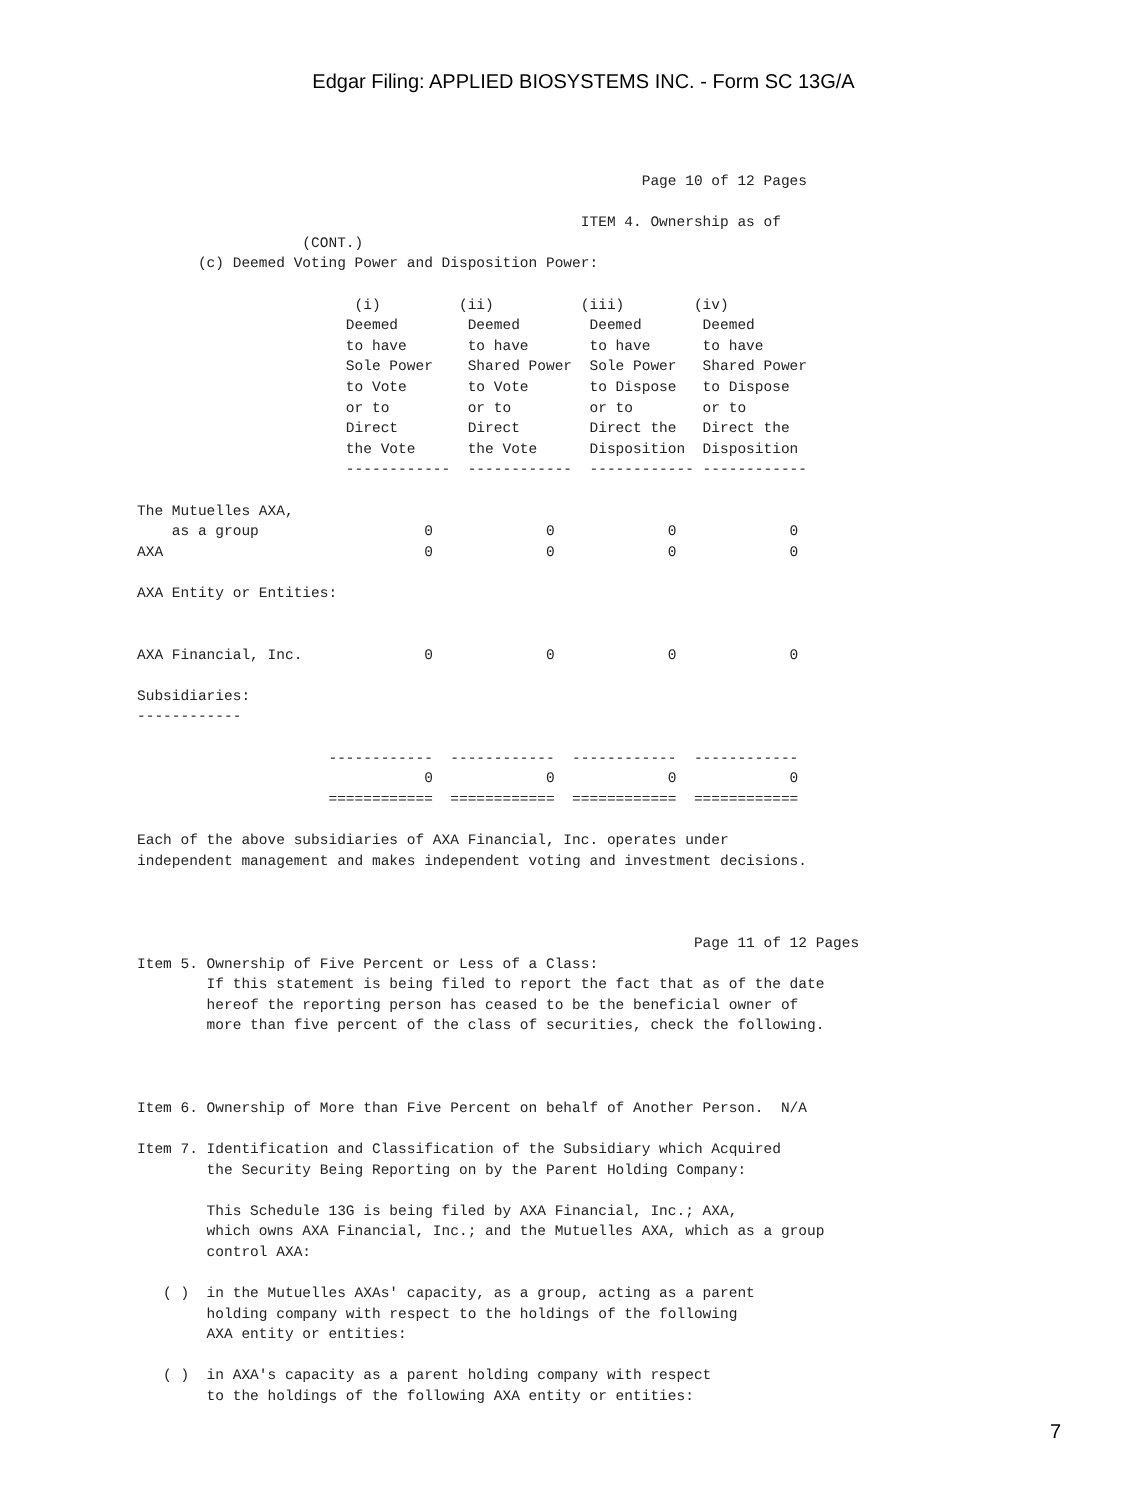Edgar Filing: APPLIED BIOSYSTEMS INC. - Form SC 13G/A
                                                          Page 10 of 12 Pages

                                                   ITEM 4. Ownership as of
                   (CONT.)
       (c) Deemed Voting Power and Disposition Power:

                         (i)         (ii)          (iii)        (iv)
                        Deemed        Deemed        Deemed       Deemed
                        to have       to have       to have      to have
                        Sole Power    Shared Power  Sole Power   Shared Power
                        to Vote       to Vote       to Dispose   to Dispose
                        or to         or to         or to        or to
                        Direct        Direct        Direct the   Direct the
                        the Vote      the Vote      Disposition  Disposition
                        ------------  ------------  ------------ ------------

The Mutuelles AXA,
    as a group                   0             0             0             0
AXA                              0             0             0             0

AXA Entity or Entities:


AXA Financial, Inc.              0             0             0             0

Subsidiaries:
------------

                      ------------  ------------  ------------  ------------
                                 0             0             0             0
                      ============  ============  ============  ============

Each of the above subsidiaries of AXA Financial, Inc. operates under
independent management and makes independent voting and investment decisions.



                                                                Page 11 of 12 Pages
Item 5. Ownership of Five Percent or Less of a Class:
        If this statement is being filed to report the fact that as of the date
        hereof the reporting person has ceased to be the beneficial owner of
        more than five percent of the class of securities, check the following.



Item 6. Ownership of More than Five Percent on behalf of Another Person.  N/A

Item 7. Identification and Classification of the Subsidiary which Acquired
        the Security Being Reporting on by the Parent Holding Company:

        This Schedule 13G is being filed by AXA Financial, Inc.; AXA,
        which owns AXA Financial, Inc.; and the Mutuelles AXA, which as a group
        control AXA:

   ( )  in the Mutuelles AXAs' capacity, as a group, acting as a parent
        holding company with respect to the holdings of the following
        AXA entity or entities:

   ( )  in AXA's capacity as a parent holding company with respect
        to the holdings of the following AXA entity or entities:
7